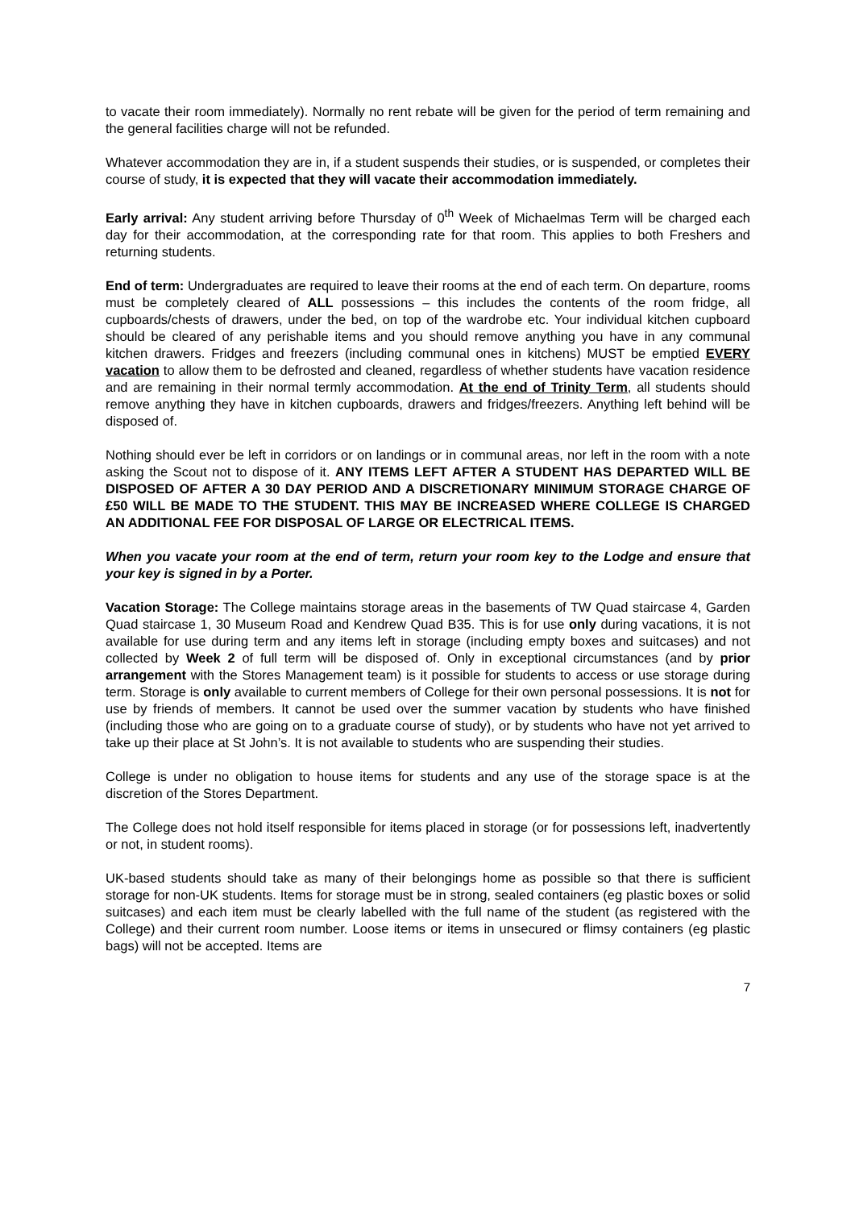to vacate their room immediately). Normally no rent rebate will be given for the period of term remaining and the general facilities charge will not be refunded.
Whatever accommodation they are in, if a student suspends their studies, or is suspended, or completes their course of study, it is expected that they will vacate their accommodation immediately.
Early arrival: Any student arriving before Thursday of 0<sup>th</sup> Week of Michaelmas Term will be charged each day for their accommodation, at the corresponding rate for that room. This applies to both Freshers and returning students.
End of term: Undergraduates are required to leave their rooms at the end of each term. On departure, rooms must be completely cleared of ALL possessions – this includes the contents of the room fridge, all cupboards/chests of drawers, under the bed, on top of the wardrobe etc. Your individual kitchen cupboard should be cleared of any perishable items and you should remove anything you have in any communal kitchen drawers. Fridges and freezers (including communal ones in kitchens) MUST be emptied EVERY vacation to allow them to be defrosted and cleaned, regardless of whether students have vacation residence and are remaining in their normal termly accommodation. At the end of Trinity Term, all students should remove anything they have in kitchen cupboards, drawers and fridges/freezers. Anything left behind will be disposed of.
Nothing should ever be left in corridors or on landings or in communal areas, nor left in the room with a note asking the Scout not to dispose of it. ANY ITEMS LEFT AFTER A STUDENT HAS DEPARTED WILL BE DISPOSED OF AFTER A 30 DAY PERIOD AND A DISCRETIONARY MINIMUM STORAGE CHARGE OF £50 WILL BE MADE TO THE STUDENT. THIS MAY BE INCREASED WHERE COLLEGE IS CHARGED AN ADDITIONAL FEE FOR DISPOSAL OF LARGE OR ELECTRICAL ITEMS.
When you vacate your room at the end of term, return your room key to the Lodge and ensure that your key is signed in by a Porter.
Vacation Storage: The College maintains storage areas in the basements of TW Quad staircase 4, Garden Quad staircase 1, 30 Museum Road and Kendrew Quad B35. This is for use only during vacations, it is not available for use during term and any items left in storage (including empty boxes and suitcases) and not collected by Week 2 of full term will be disposed of. Only in exceptional circumstances (and by prior arrangement with the Stores Management team) is it possible for students to access or use storage during term. Storage is only available to current members of College for their own personal possessions. It is not for use by friends of members. It cannot be used over the summer vacation by students who have finished (including those who are going on to a graduate course of study), or by students who have not yet arrived to take up their place at St John’s. It is not available to students who are suspending their studies.
College is under no obligation to house items for students and any use of the storage space is at the discretion of the Stores Department.
The College does not hold itself responsible for items placed in storage (or for possessions left, inadvertently or not, in student rooms).
UK-based students should take as many of their belongings home as possible so that there is sufficient storage for non-UK students. Items for storage must be in strong, sealed containers (eg plastic boxes or solid suitcases) and each item must be clearly labelled with the full name of the student (as registered with the College) and their current room number. Loose items or items in unsecured or flimsy containers (eg plastic bags) will not be accepted. Items are
7